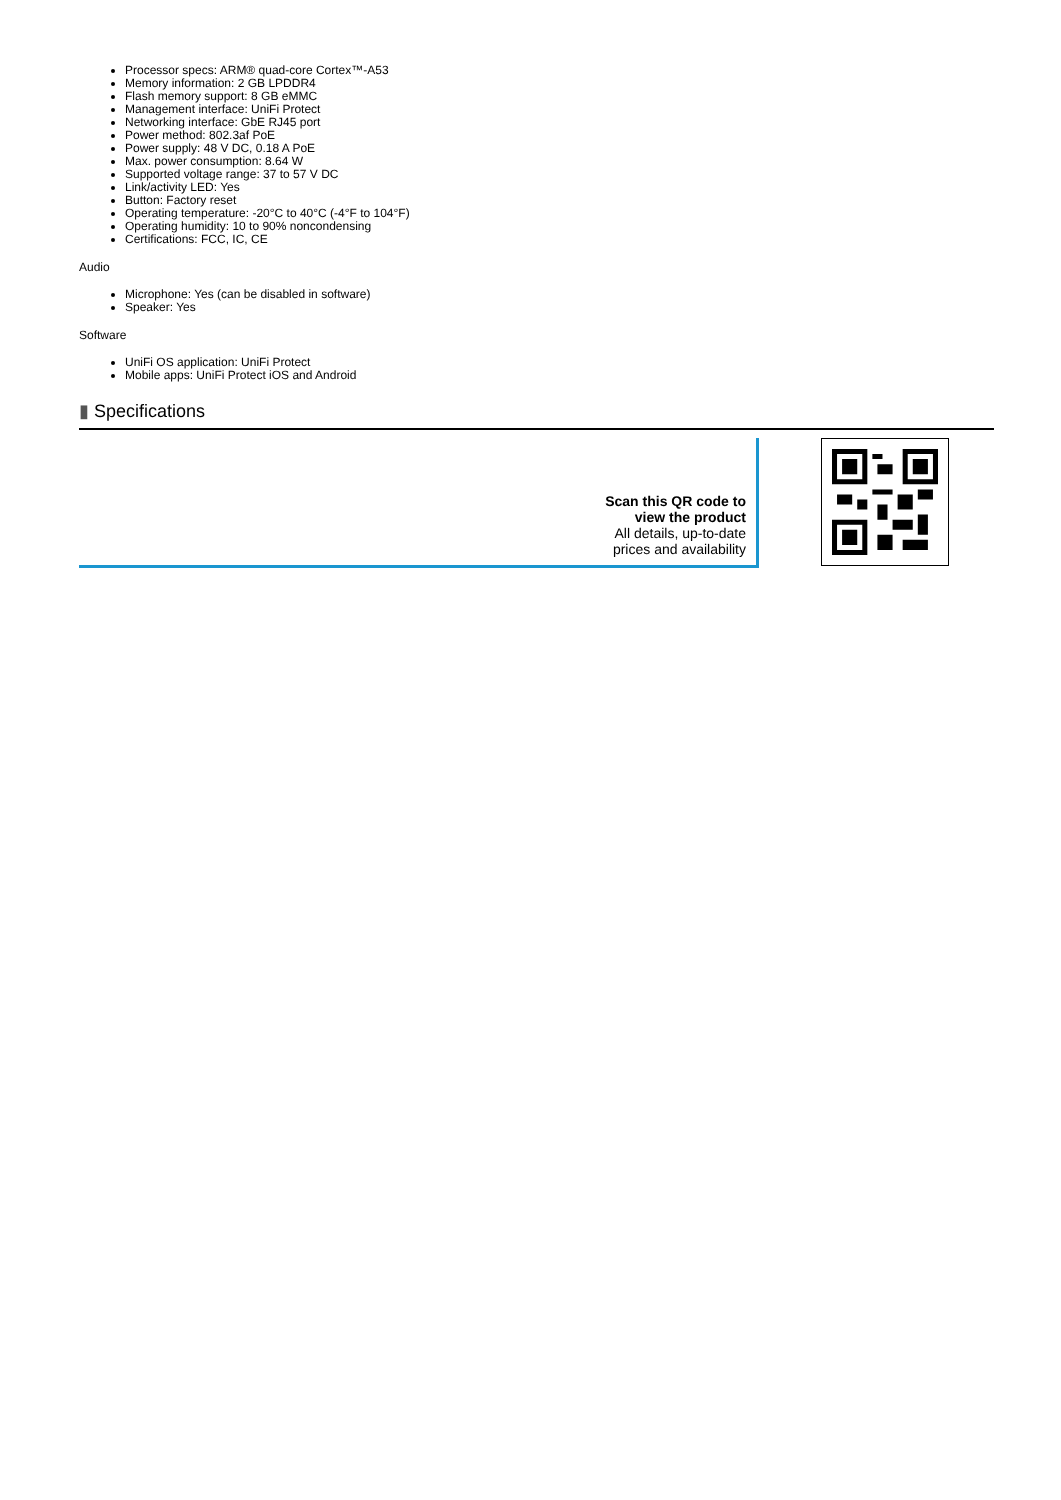Processor specs: ARM® quad-core Cortex™-A53
Memory information: 2 GB LPDDR4
Flash memory support: 8 GB eMMC
Management interface: UniFi Protect
Networking interface: GbE RJ45 port
Power method: 802.3af PoE
Power supply: 48 V DC, 0.18 A PoE
Max. power consumption: 8.64 W
Supported voltage range: 37 to 57 V DC
Link/activity LED: Yes
Button: Factory reset
Operating temperature: -20°C to 40°C (-4°F to 104°F)
Operating humidity: 10 to 90% noncondensing
Certifications: FCC, IC, CE
Audio
Microphone: Yes (can be disabled in software)
Speaker: Yes
Software
UniFi OS application: UniFi Protect
Mobile apps: UniFi Protect iOS and Android
▮ Specifications
Scan this QR code to
view the product
All details, up-to-date
prices and availability